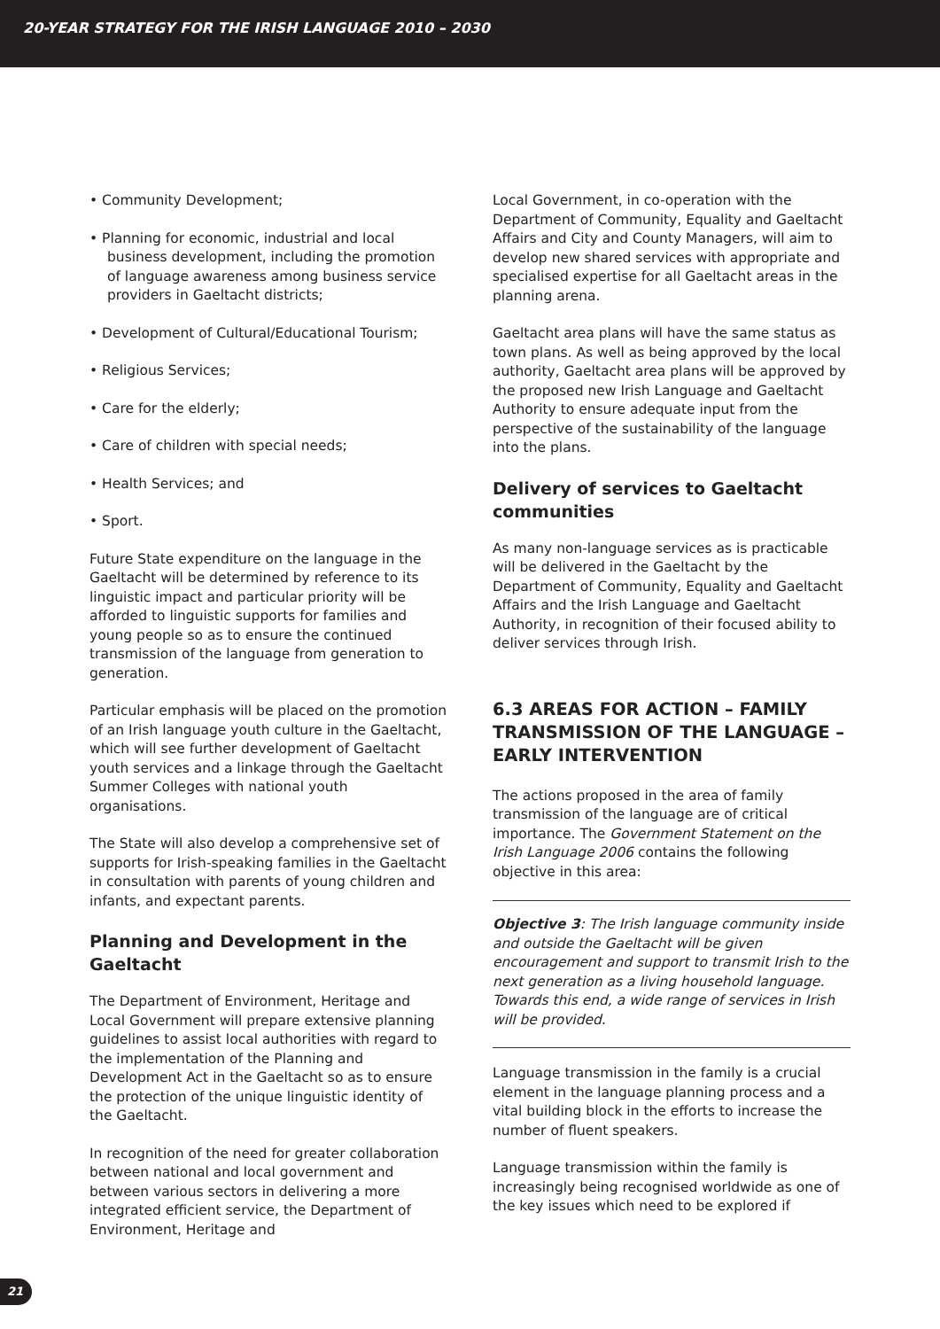20-YEAR STRATEGY FOR THE IRISH LANGUAGE 2010 – 2030
• Community Development;
• Planning for economic, industrial and local business development, including the promotion of language awareness among business service providers in Gaeltacht districts;
• Development of Cultural/Educational Tourism;
• Religious Services;
• Care for the elderly;
• Care of children with special needs;
• Health Services; and
• Sport.
Future State expenditure on the language in the Gaeltacht will be determined by reference to its linguistic impact and particular priority will be afforded to linguistic supports for families and young people so as to ensure the continued transmission of the language from generation to generation.
Particular emphasis will be placed on the promotion of an Irish language youth culture in the Gaeltacht, which will see further development of Gaeltacht youth services and a linkage through the Gaeltacht Summer Colleges with national youth organisations.
The State will also develop a comprehensive set of supports for Irish-speaking families in the Gaeltacht in consultation with parents of young children and infants, and expectant parents.
Planning and Development in the Gaeltacht
The Department of Environment, Heritage and Local Government will prepare extensive planning guidelines to assist local authorities with regard to the implementation of the Planning and Development Act in the Gaeltacht so as to ensure the protection of the unique linguistic identity of the Gaeltacht.
In recognition of the need for greater collaboration between national and local government and between various sectors in delivering a more integrated efficient service, the Department of Environment, Heritage and
Local Government, in co-operation with the Department of Community, Equality and Gaeltacht Affairs and City and County Managers, will aim to develop new shared services with appropriate and specialised expertise for all Gaeltacht areas in the planning arena.
Gaeltacht area plans will have the same status as town plans. As well as being approved by the local authority, Gaeltacht area plans will be approved by the proposed new Irish Language and Gaeltacht Authority to ensure adequate input from the perspective of the sustainability of the language into the plans.
Delivery of services to Gaeltacht communities
As many non-language services as is practicable will be delivered in the Gaeltacht by the Department of Community, Equality and Gaeltacht Affairs and the Irish Language and Gaeltacht Authority, in recognition of their focused ability to deliver services through Irish.
6.3 AREAS FOR ACTION – FAMILY TRANSMISSION OF THE LANGUAGE – EARLY INTERVENTION
The actions proposed in the area of family transmission of the language are of critical importance. The Government Statement on the Irish Language 2006 contains the following objective in this area:
Objective 3: The Irish language community inside and outside the Gaeltacht will be given encouragement and support to transmit Irish to the next generation as a living household language. Towards this end, a wide range of services in Irish will be provided.
Language transmission in the family is a crucial element in the language planning process and a vital building block in the efforts to increase the number of fluent speakers.
Language transmission within the family is increasingly being recognised worldwide as one of the key issues which need to be explored if
21